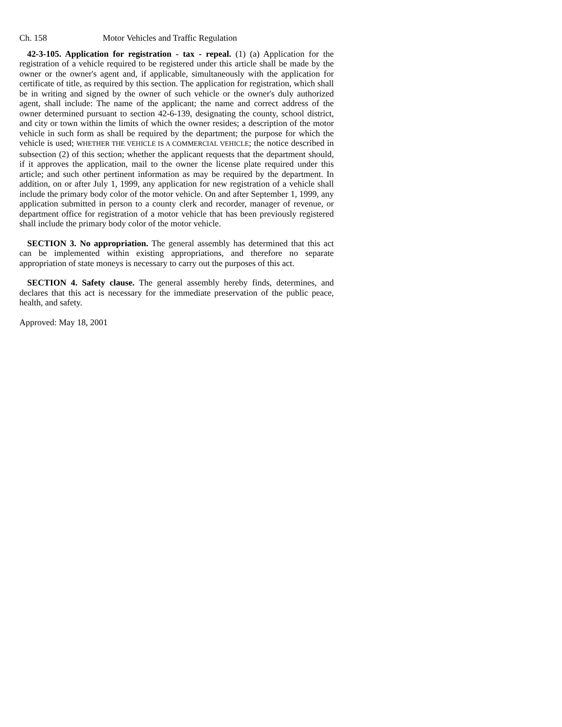Ch. 158 Motor Vehicles and Traffic Regulation
42-3-105. Application for registration - tax - repeal. (1) (a) Application for the registration of a vehicle required to be registered under this article shall be made by the owner or the owner's agent and, if applicable, simultaneously with the application for certificate of title, as required by this section. The application for registration, which shall be in writing and signed by the owner of such vehicle or the owner's duly authorized agent, shall include: The name of the applicant; the name and correct address of the owner determined pursuant to section 42-6-139, designating the county, school district, and city or town within the limits of which the owner resides; a description of the motor vehicle in such form as shall be required by the department; the purpose for which the vehicle is used; WHETHER THE VEHICLE IS A COMMERCIAL VEHICLE; the notice described in subsection (2) of this section; whether the applicant requests that the department should, if it approves the application, mail to the owner the license plate required under this article; and such other pertinent information as may be required by the department. In addition, on or after July 1, 1999, any application for new registration of a vehicle shall include the primary body color of the motor vehicle. On and after September 1, 1999, any application submitted in person to a county clerk and recorder, manager of revenue, or department office for registration of a motor vehicle that has been previously registered shall include the primary body color of the motor vehicle.
SECTION 3. No appropriation. The general assembly has determined that this act can be implemented within existing appropriations, and therefore no separate appropriation of state moneys is necessary to carry out the purposes of this act.
SECTION 4. Safety clause. The general assembly hereby finds, determines, and declares that this act is necessary for the immediate preservation of the public peace, health, and safety.
Approved: May 18, 2001